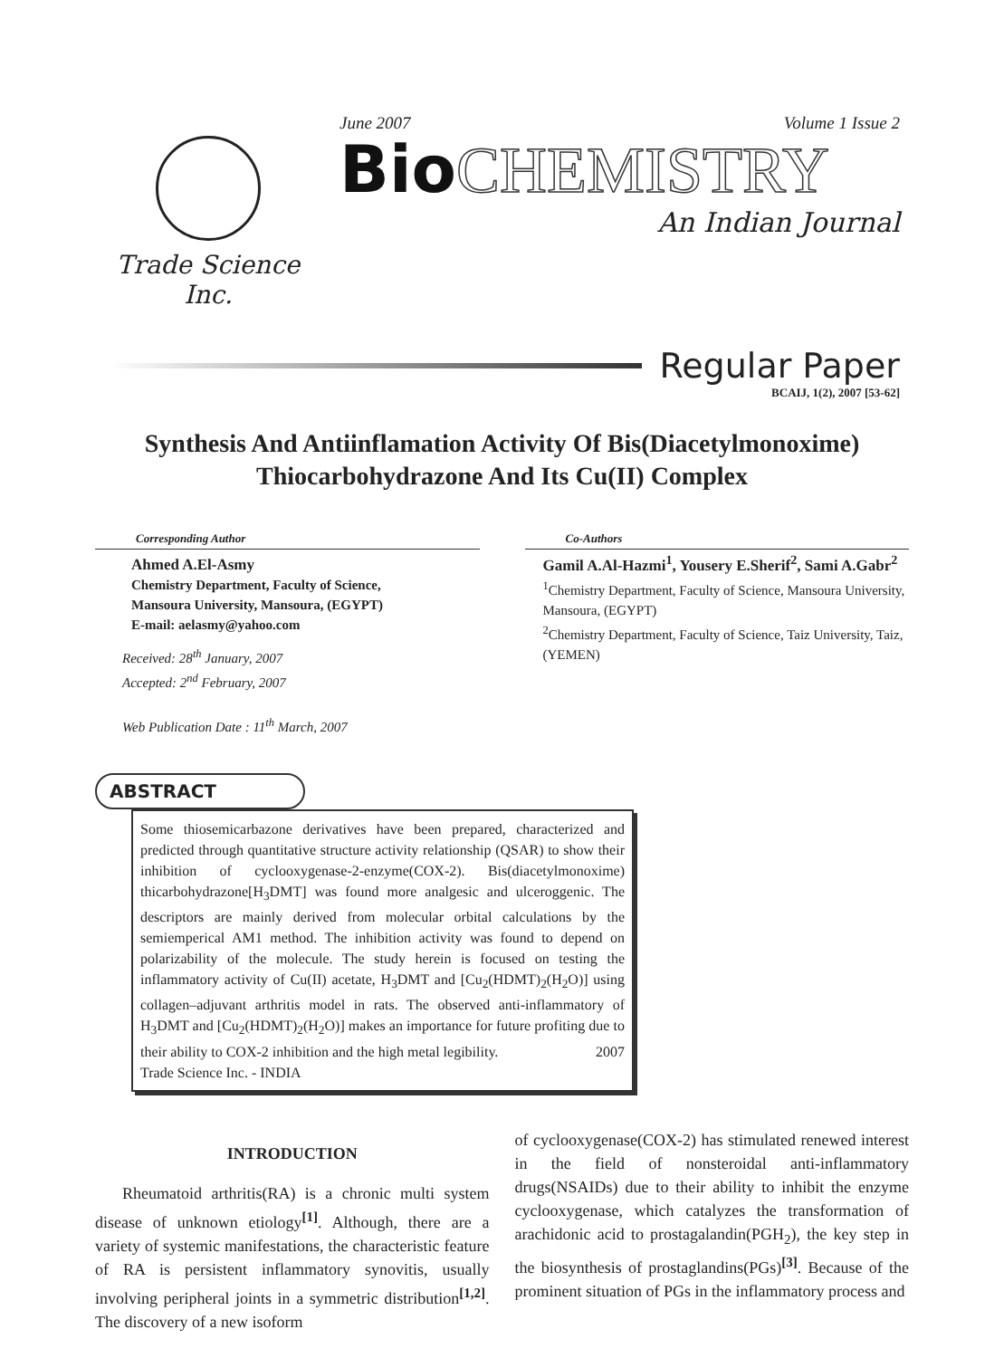Trade Science Inc.
June 2007 Volume 1 Issue 2
Bio CHEMISTRY
An Indian Journal
Regular Paper
BCAIJ, 1(2), 2007 [53-62]
Synthesis And Antiinflamation Activity Of Bis(Diacetylmonoxime) Thiocarbohydrazone And Its Cu(II) Complex
Corresponding Author
Ahmed A.El-Asmy
Chemistry Department, Faculty of Science,
Mansoura University, Mansoura, (EGYPT)
E-mail: aelasmy@yahoo.com
Received: 28<sup>th</sup> January, 2007
Accepted: 2<sup>nd</sup> February, 2007
Web Publication Date : 11<sup>th</sup> March, 2007
Co-Authors
Gamil A.Al-Hazmi<sup>1</sup>, Yousery E.Sherif<sup>2</sup>, Sami A.Gabr<sup>2</sup>
<sup>1</sup> Chemistry Department, Faculty of Science, Mansoura University, Mansoura, (EGYPT)
<sup>2</sup> Chemistry Department, Faculty of Science, Taiz University, Taiz, (YEMEN)
ABSTRACT
Some thiosemicarbazone derivatives have been prepared, characterized and predicted through quantitative structure activity relationship (QSAR) to show their inhibition of cyclooxygenase-2-enzyme(COX-2). Bis(diacetylmonoxime) thicarbohydrazone[H<sub>3</sub>DMT] was found more analgesic and ulceroggenic. The descriptors are mainly derived from molecular orbital calculations by the semiemperical AM1 method. The inhibition activity was found to depend on polarizability of the molecule. The study herein is focused on testing the inflammatory activity of Cu(II) acetate, H<sub>3</sub>DMT and [Cu<sub>2</sub>(HDMT)<sub>2</sub>(H<sub>2</sub>O)] using collagen–adjuvant arthritis model in rats. The observed anti-inflammatory of H<sub>3</sub>DMT and [Cu<sub>2</sub>(HDMT)<sub>2</sub>(H<sub>2</sub>O)] makes an importance for future profiting due to their ability to COX-2 inhibition and the high metal legibility. 2007
Trade Science Inc. - INDIA
INTRODUCTION
Rheumatoid arthritis(RA) is a chronic multi system disease of unknown etiology<sup>[1]</sup>. Although, there are a variety of systemic manifestations, the characteristic feature of RA is persistent inflammatory synovitis, usually involving peripheral joints in a symmetric distribution<sup>[1,2]</sup>. The discovery of a new isoform
of cyclooxygenase(COX-2) has stimulated renewed interest in the field of nonsteroidal anti-inflammatory drugs(NSAIDs) due to their ability to inhibit the enzyme cyclooxygenase, which catalyzes the transformation of arachidonic acid to prostagalandin(PGH<sub>2</sub>), the key step in the biosynthesis of prostaglandins(PGs)<sup>[3]</sup>. Because of the prominent situation of PGs in the inflammatory process and